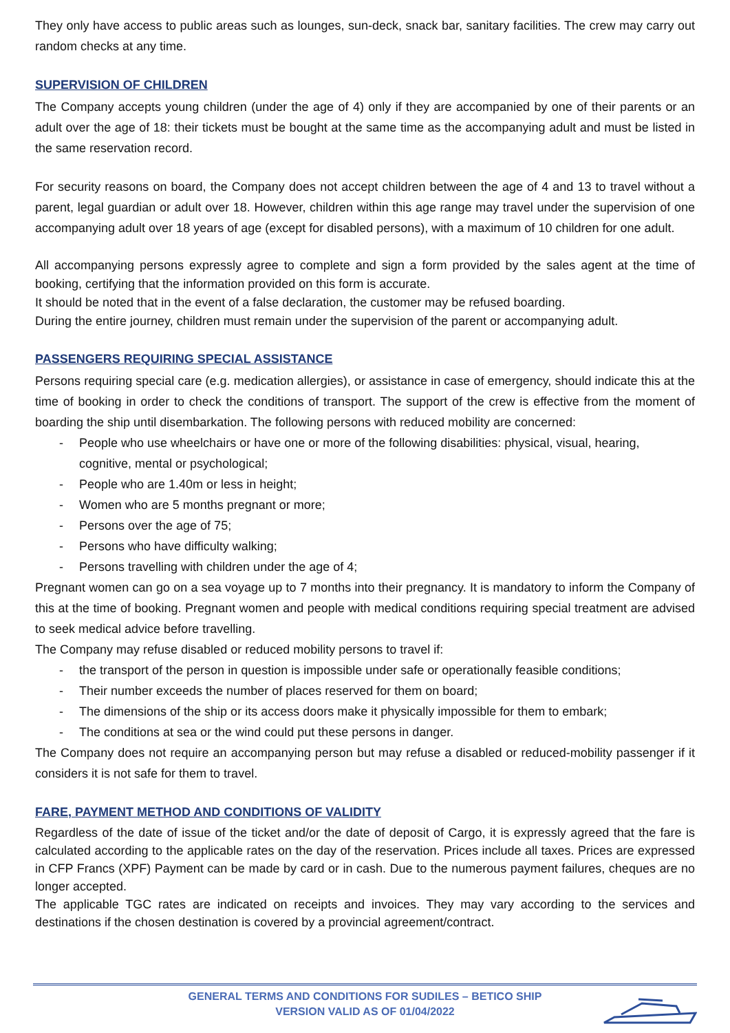They only have access to public areas such as lounges, sun-deck, snack bar, sanitary facilities. The crew may carry out random checks at any time.
SUPERVISION OF CHILDREN
The Company accepts young children (under the age of 4) only if they are accompanied by one of their parents or an adult over the age of 18: their tickets must be bought at the same time as the accompanying adult and must be listed in the same reservation record.
For security reasons on board, the Company does not accept children between the age of 4 and 13 to travel without a parent, legal guardian or adult over 18. However, children within this age range may travel under the supervision of one accompanying adult over 18 years of age (except for disabled persons), with a maximum of 10 children for one adult.
All accompanying persons expressly agree to complete and sign a form provided by the sales agent at the time of booking, certifying that the information provided on this form is accurate.
It should be noted that in the event of a false declaration, the customer may be refused boarding.
During the entire journey, children must remain under the supervision of the parent or accompanying adult.
PASSENGERS REQUIRING SPECIAL ASSISTANCE
Persons requiring special care (e.g. medication allergies), or assistance in case of emergency, should indicate this at the time of booking in order to check the conditions of transport. The support of the crew is effective from the moment of boarding the ship until disembarkation. The following persons with reduced mobility are concerned:
- People who use wheelchairs or have one or more of the following disabilities: physical, visual, hearing, cognitive, mental or psychological;
- People who are 1.40m or less in height;
- Women who are 5 months pregnant or more;
- Persons over the age of 75;
- Persons who have difficulty walking;
- Persons travelling with children under the age of 4;
Pregnant women can go on a sea voyage up to 7 months into their pregnancy. It is mandatory to inform the Company of this at the time of booking. Pregnant women and people with medical conditions requiring special treatment are advised to seek medical advice before travelling.
The Company may refuse disabled or reduced mobility persons to travel if:
- the transport of the person in question is impossible under safe or operationally feasible conditions;
- Their number exceeds the number of places reserved for them on board;
- The dimensions of the ship or its access doors make it physically impossible for them to embark;
- The conditions at sea or the wind could put these persons in danger.
The Company does not require an accompanying person but may refuse a disabled or reduced-mobility passenger if it considers it is not safe for them to travel.
FARE, PAYMENT METHOD AND CONDITIONS OF VALIDITY
Regardless of the date of issue of the ticket and/or the date of deposit of Cargo, it is expressly agreed that the fare is calculated according to the applicable rates on the day of the reservation. Prices include all taxes. Prices are expressed in CFP Francs (XPF) Payment can be made by card or in cash. Due to the numerous payment failures, cheques are no longer accepted.
The applicable TGC rates are indicated on receipts and invoices. They may vary according to the services and destinations if the chosen destination is covered by a provincial agreement/contract.
GENERAL TERMS AND CONDITIONS FOR SUDILES – BETICO SHIP
VERSION VALID AS OF 01/04/2022